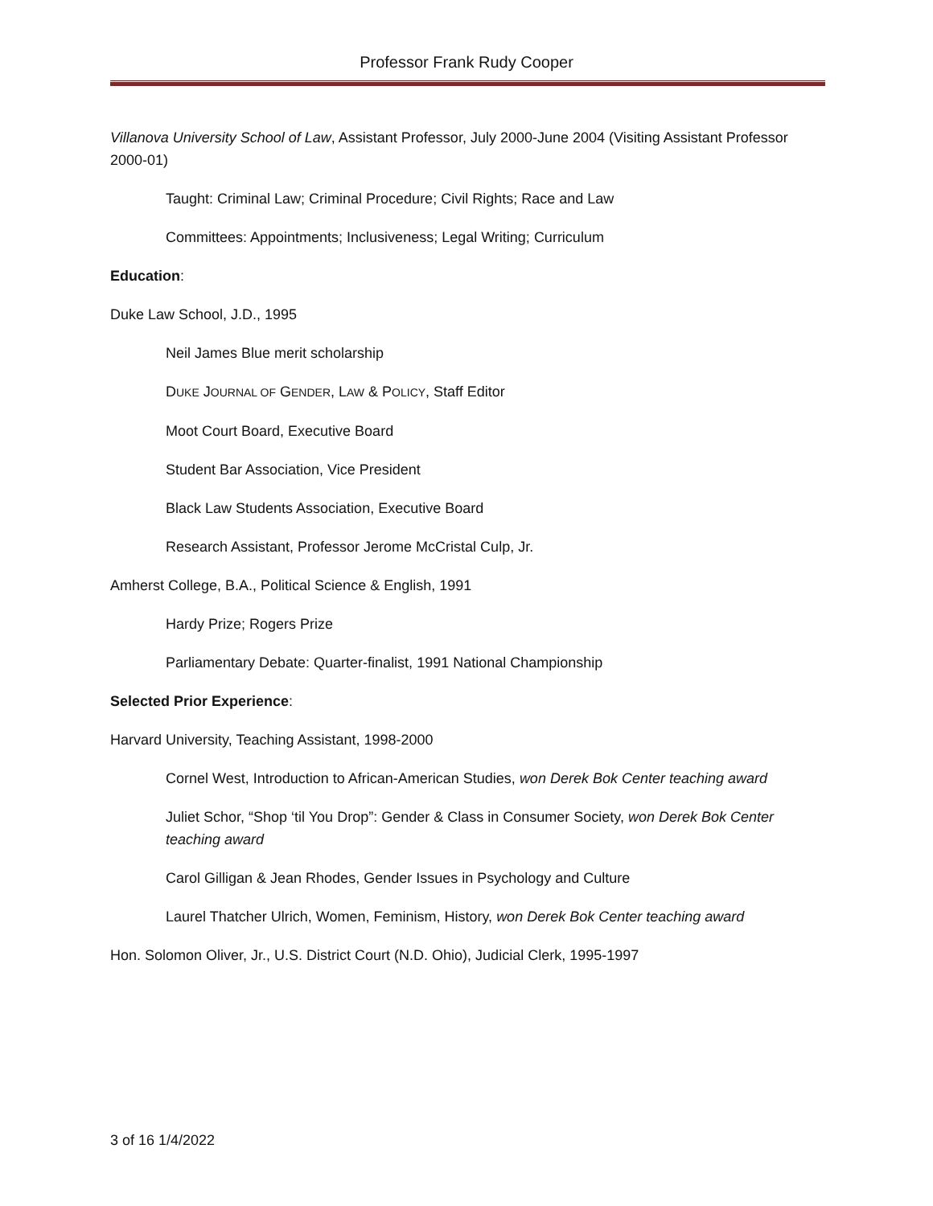Professor Frank Rudy Cooper
Villanova University School of Law, Assistant Professor, July 2000-June 2004 (Visiting Assistant Professor 2000-01)
Taught: Criminal Law; Criminal Procedure; Civil Rights; Race and Law
Committees: Appointments; Inclusiveness; Legal Writing; Curriculum
Education:
Duke Law School, J.D., 1995
Neil James Blue merit scholarship
DUKE JOURNAL OF GENDER, LAW & POLICY, Staff Editor
Moot Court Board, Executive Board
Student Bar Association, Vice President
Black Law Students Association, Executive Board
Research Assistant, Professor Jerome McCristal Culp, Jr.
Amherst College, B.A., Political Science & English, 1991
Hardy Prize; Rogers Prize
Parliamentary Debate: Quarter-finalist, 1991 National Championship
Selected Prior Experience:
Harvard University, Teaching Assistant, 1998-2000
Cornel West, Introduction to African-American Studies, won Derek Bok Center teaching award
Juliet Schor, “Shop ‘til You Drop”: Gender & Class in Consumer Society, won Derek Bok Center teaching award
Carol Gilligan & Jean Rhodes, Gender Issues in Psychology and Culture
Laurel Thatcher Ulrich, Women, Feminism, History, won Derek Bok Center teaching award
Hon. Solomon Oliver, Jr., U.S. District Court (N.D. Ohio), Judicial Clerk, 1995-1997
3 of 16 1/4/2022